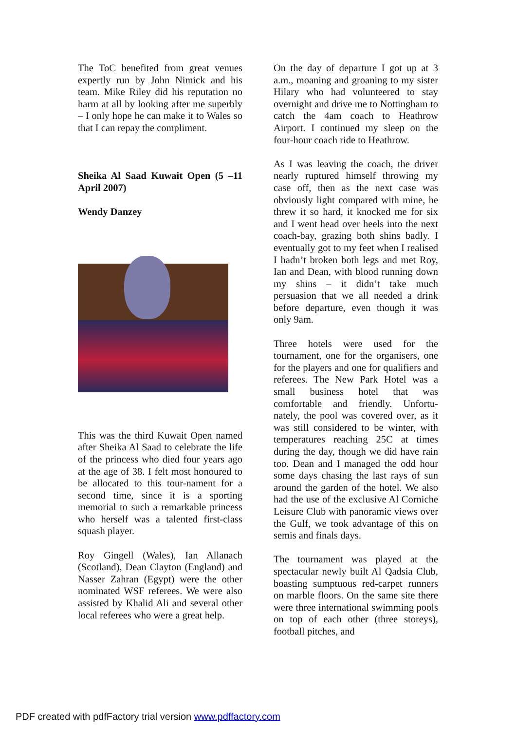The ToC benefited from great venues expertly run by John Nimick and his team. Mike Riley did his reputation no harm at all by looking after me superbly – I only hope he can make it to Wales so that I can repay the compliment.
Sheika Al Saad Kuwait Open (5 –11 April 2007)
Wendy Danzey
This was the third Kuwait Open named after Sheika Al Saad to celebrate the life of the princess who died four years ago at the age of 38. I felt most honoured to be allocated to this tour-nament for a second time, since it is a sporting memorial to such a remarkable princess who herself was a talented first-class squash player.
Roy Gingell (Wales), Ian Allanach (Scotland), Dean Clayton (England) and Nasser Zahran (Egypt) were the other nominated WSF referees. We were also assisted by Khalid Ali and several other local referees who were a great help.
On the day of departure I got up at 3 a.m., moaning and groaning to my sister Hilary who had volunteered to stay overnight and drive me to Nottingham to catch the 4am coach to Heathrow Airport. I continued my sleep on the four-hour coach ride to Heathrow.
As I was leaving the coach, the driver nearly ruptured himself throwing my case off, then as the next case was obviously light compared with mine, he threw it so hard, it knocked me for six and I went head over heels into the next coach-bay, grazing both shins badly. I eventually got to my feet when I realised I hadn’t broken both legs and met Roy, Ian and Dean, with blood running down my shins – it didn’t take much persuasion that we all needed a drink before departure, even though it was only 9am.
Three hotels were used for the tournament, one for the organisers, one for the players and one for qualifiers and referees. The New Park Hotel was a small business hotel that was comfortable and friendly. Unfortu-nately, the pool was covered over, as it was still considered to be winter, with temperatures reaching 25C at times during the day, though we did have rain too. Dean and I managed the odd hour some days chasing the last rays of sun around the garden of the hotel. We also had the use of the exclusive Al Corniche Leisure Club with panoramic views over the Gulf, we took advantage of this on semis and finals days.
The tournament was played at the spectacular newly built Al Qadsia Club, boasting sumptuous red-carpet runners on marble floors. On the same site there were three international swimming pools on top of each other (three storeys), football pitches, and
PDF created with pdfFactory trial version www.pdffactory.com